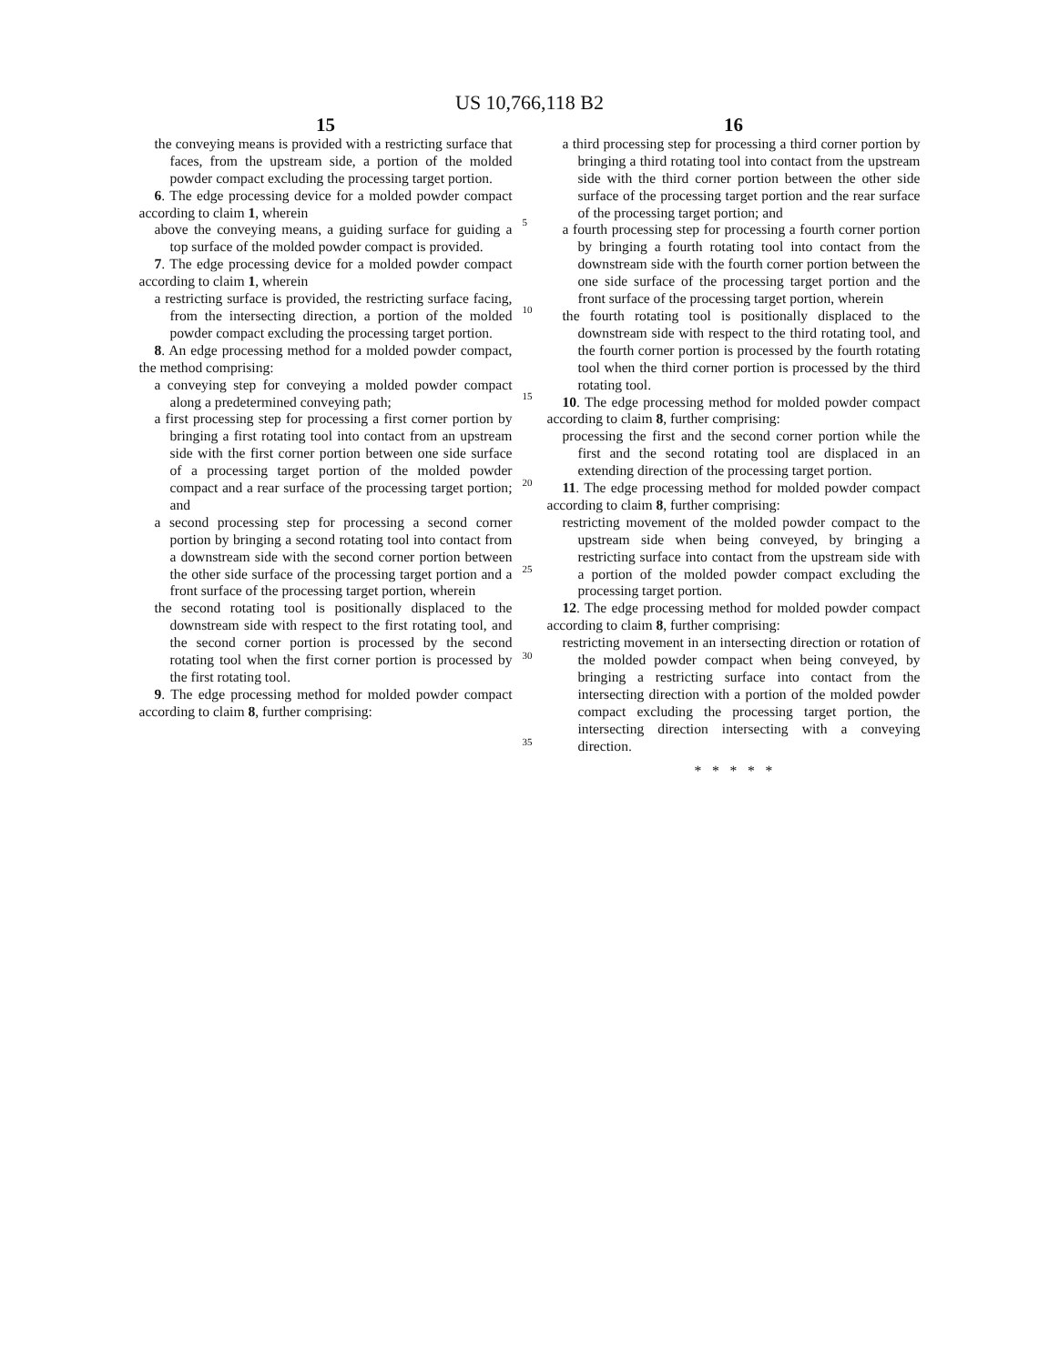US 10,766,118 B2
15
the conveying means is provided with a restricting surface that faces, from the upstream side, a portion of the molded powder compact excluding the processing target portion.
6. The edge processing device for a molded powder compact according to claim 1, wherein
above the conveying means, a guiding surface for guiding a top surface of the molded powder compact is provided.
7. The edge processing device for a molded powder compact according to claim 1, wherein
a restricting surface is provided, the restricting surface facing, from the intersecting direction, a portion of the molded powder compact excluding the processing target portion.
8. An edge processing method for a molded powder compact, the method comprising:
a conveying step for conveying a molded powder compact along a predetermined conveying path;
a first processing step for processing a first corner portion by bringing a first rotating tool into contact from an upstream side with the first corner portion between one side surface of a processing target portion of the molded powder compact and a rear surface of the processing target portion; and
a second processing step for processing a second corner portion by bringing a second rotating tool into contact from a downstream side with the second corner portion between the other side surface of the processing target portion and a front surface of the processing target portion, wherein
the second rotating tool is positionally displaced to the downstream side with respect to the first rotating tool, and the second corner portion is processed by the second rotating tool when the first corner portion is processed by the first rotating tool.
9. The edge processing method for molded powder compact according to claim 8, further comprising:
5
10
15
20
25
30
35
16
a third processing step for processing a third corner portion by bringing a third rotating tool into contact from the upstream side with the third corner portion between the other side surface of the processing target portion and the rear surface of the processing target portion; and
a fourth processing step for processing a fourth corner portion by bringing a fourth rotating tool into contact from the downstream side with the fourth corner portion between the one side surface of the processing target portion and the front surface of the processing target portion, wherein
the fourth rotating tool is positionally displaced to the downstream side with respect to the third rotating tool, and the fourth corner portion is processed by the fourth rotating tool when the third corner portion is processed by the third rotating tool.
10. The edge processing method for molded powder compact according to claim 8, further comprising:
processing the first and the second corner portion while the first and the second rotating tool are displaced in an extending direction of the processing target portion.
11. The edge processing method for molded powder compact according to claim 8, further comprising:
restricting movement of the molded powder compact to the upstream side when being conveyed, by bringing a restricting surface into contact from the upstream side with a portion of the molded powder compact excluding the processing target portion.
12. The edge processing method for molded powder compact according to claim 8, further comprising:
restricting movement in an intersecting direction or rotation of the molded powder compact when being conveyed, by bringing a restricting surface into contact from the intersecting direction with a portion of the molded powder compact excluding the processing target portion, the intersecting direction intersecting with a conveying direction.
* * * * *